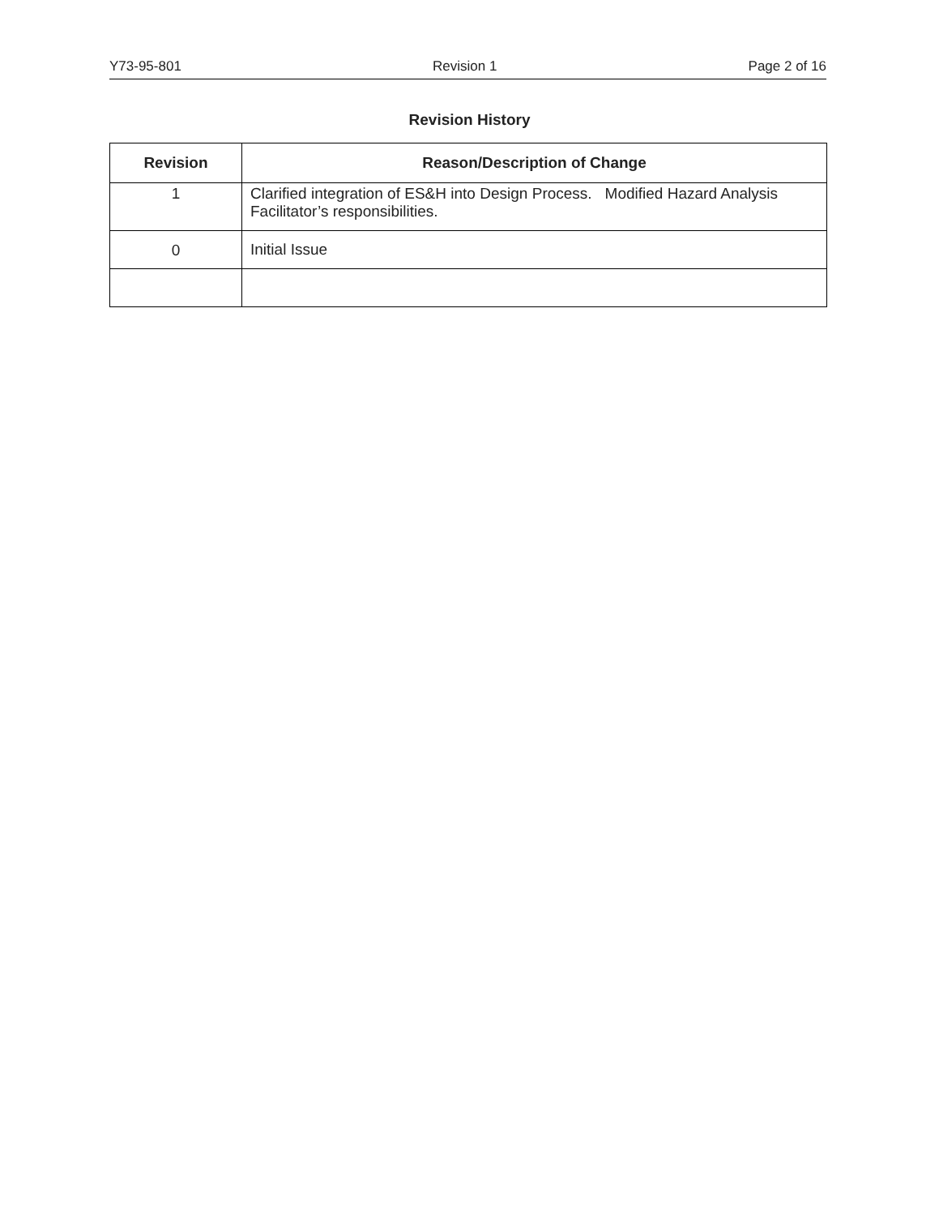Y73-95-801 Revision 1 Page 2 of 16
Revision History
| Revision | Reason/Description of Change |
| --- | --- |
| 1 | Clarified integration of ES&H into Design Process. Modified Hazard Analysis Facilitator’s responsibilities. |
| 0 | Initial Issue |